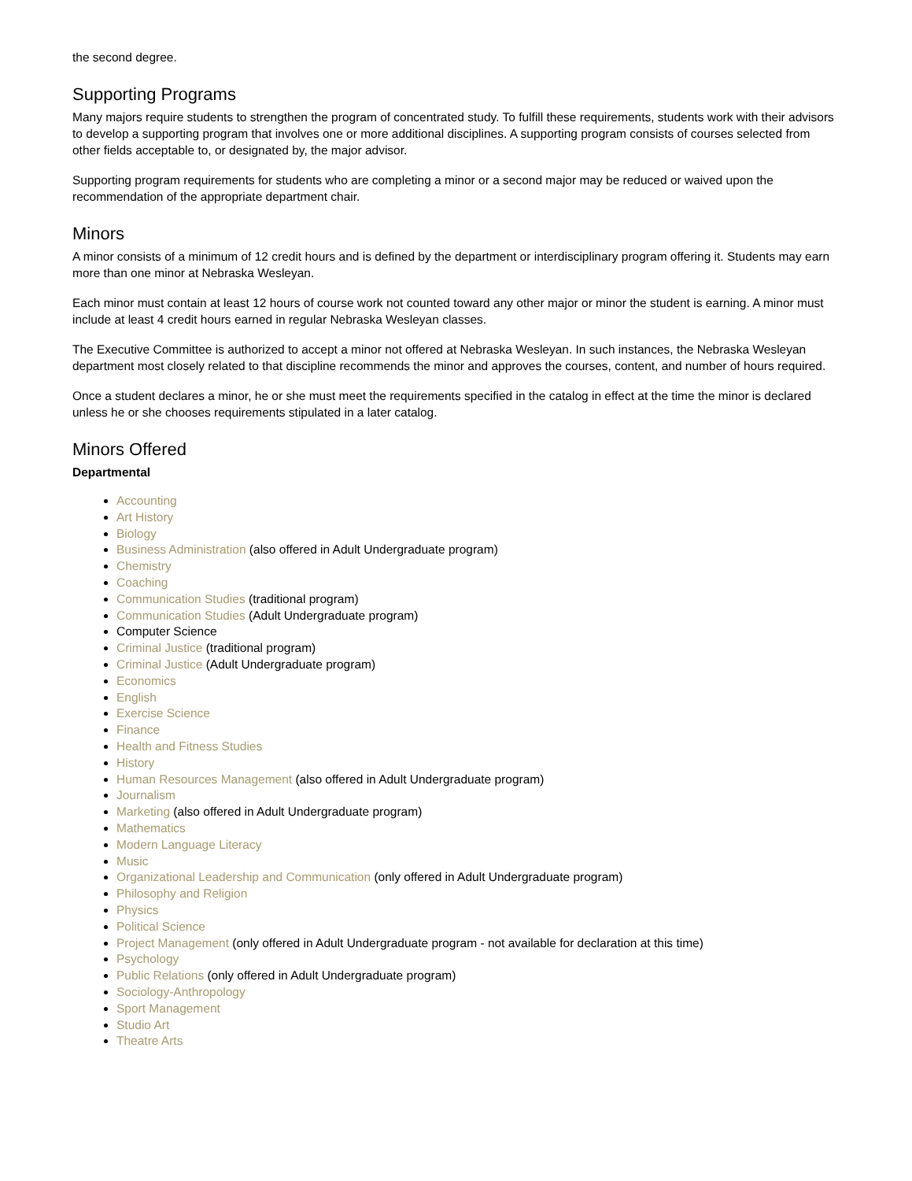the second degree.
Supporting Programs
Many majors require students to strengthen the program of concentrated study. To fulfill these requirements, students work with their advisors to develop a supporting program that involves one or more additional disciplines. A supporting program consists of courses selected from other fields acceptable to, or designated by, the major advisor.
Supporting program requirements for students who are completing a minor or a second major may be reduced or waived upon the recommendation of the appropriate department chair.
Minors
A minor consists of a minimum of 12 credit hours and is defined by the department or interdisciplinary program offering it. Students may earn more than one minor at Nebraska Wesleyan.
Each minor must contain at least 12 hours of course work not counted toward any other major or minor the student is earning. A minor must include at least 4 credit hours earned in regular Nebraska Wesleyan classes.
The Executive Committee is authorized to accept a minor not offered at Nebraska Wesleyan. In such instances, the Nebraska Wesleyan department most closely related to that discipline recommends the minor and approves the courses, content, and number of hours required.
Once a student declares a minor, he or she must meet the requirements specified in the catalog in effect at the time the minor is declared unless he or she chooses requirements stipulated in a later catalog.
Minors Offered
Departmental
Accounting
Art History
Biology
Business Administration (also offered in Adult Undergraduate program)
Chemistry
Coaching
Communication Studies (traditional program)
Communication Studies (Adult Undergraduate program)
Computer Science
Criminal Justice (traditional program)
Criminal Justice (Adult Undergraduate program)
Economics
English
Exercise Science
Finance
Health and Fitness Studies
History
Human Resources Management (also offered in Adult Undergraduate program)
Journalism
Marketing (also offered in Adult Undergraduate program)
Mathematics
Modern Language Literacy
Music
Organizational Leadership and Communication (only offered in Adult Undergraduate program)
Philosophy and Religion
Physics
Political Science
Project Management (only offered in Adult Undergraduate program - not available for declaration at this time)
Psychology
Public Relations (only offered in Adult Undergraduate program)
Sociology-Anthropology
Sport Management
Studio Art
Theatre Arts